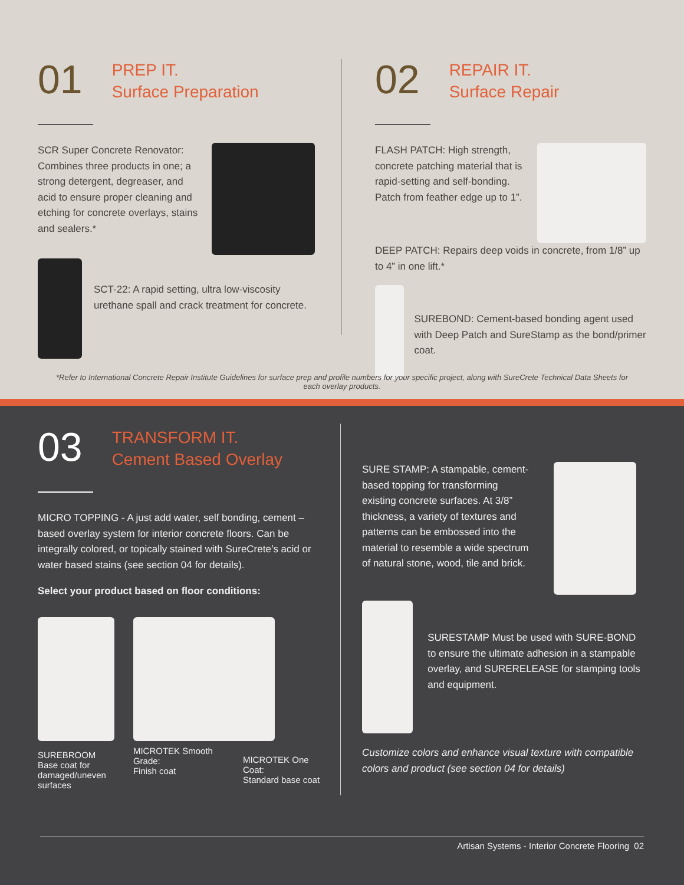01 PREP IT.
Surface Preparation
SCR Super Concrete Renovator: Combines three products in one; a strong detergent, degreaser, and acid to ensure proper cleaning and etching for concrete overlays, stains and sealers.*
SCT-22: A rapid setting, ultra low-viscosity urethane spall and crack treatment for concrete.
02 REPAIR IT.
Surface Repair
FLASH PATCH: High strength, concrete patching material that is rapid-setting and self-bonding. Patch from feather edge up to 1”.
DEEP PATCH: Repairs deep voids in concrete, from 1/8” up to 4” in one lift.*
SUREBOND: Cement-based bonding agent used with Deep Patch and SureStamp as the bond/primer coat.
*Refer to International Concrete Repair Institute Guidelines for surface prep and profile numbers for your specific project, along with SureCrete Technical Data Sheets for each overlay products.
03 TRANSFORM IT.
Cement Based Overlay
MICRO TOPPING - A just add water, self bonding, cement –based overlay system for interior concrete floors. Can be integrally colored, or topically stained with SureCrete’s acid or water based stains (see section 04 for details).
Select your product based on floor conditions:
SUREBROOM
Base coat for damaged/uneven surfaces
MICROTEK Smooth Grade:
Finish coat
MICROTEK One Coat:
Standard base coat
SURE STAMP: A stampable, cement-based topping for transforming existing concrete surfaces. At 3/8” thickness, a variety of textures and patterns can be embossed into the material to resemble a wide spectrum of natural stone, wood, tile and brick.
SURESTAMP Must be used with SURE-BOND to ensure the ultimate adhesion in a stampable overlay, and SURERELEASE for stamping tools and equipment.
Customize colors and enhance visual texture with compatible colors and product (see section 04 for details)
Artisan Systems - Interior Concrete Flooring 02